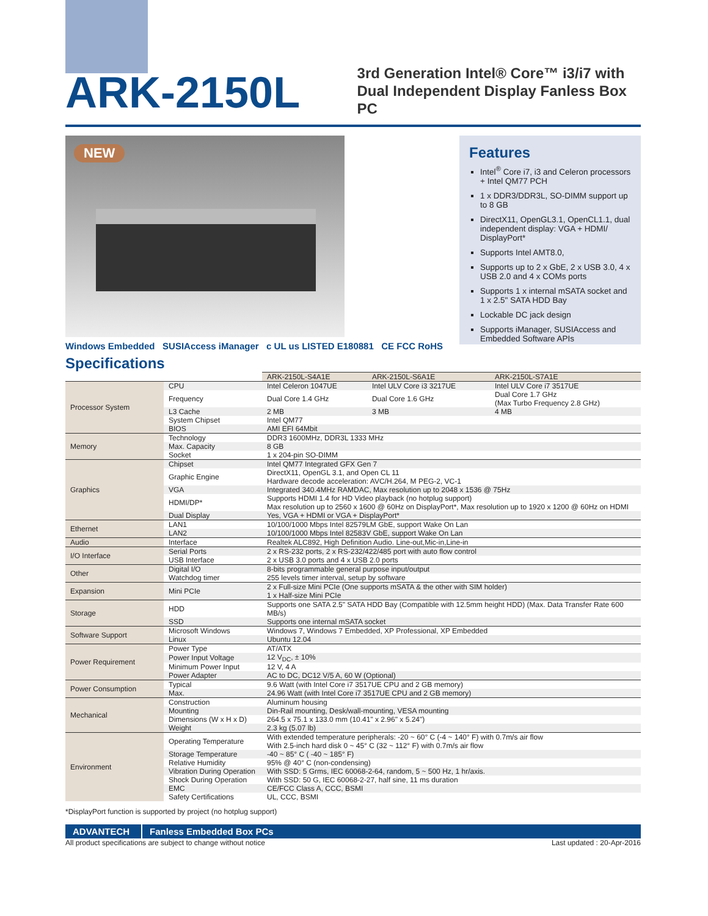ARK-2150L
3rd Generation Intel® Core™ i3/i7 with
Dual Independent Display Fanless Box PC
NEW
Windows Embedded SUSIAccess iManager c UL us LISTED E180881 CE FCC RoHS
Features
Intel<sup>®</sup> Core i7, i3 and Celeron processors + Intel QM77 PCH
1 x DDR3/DDR3L, SO-DIMM support up to 8 GB
DirectX11, OpenGL3.1, OpenCL1.1, dual independent display: VGA + HDMI/ DisplayPort*
Supports Intel AMT8.0,
Supports up to 2 x GbE, 2 x USB 3.0, 4 x USB 2.0 and 4 x COMs ports
Supports 1 x internal mSATA socket and 1 x 2.5" SATA HDD Bay
Lockable DC jack design
Supports iManager, SUSIAccess and Embedded Software APIs
Specifications
| | | ARK-2150L-S4A1E | ARK-2150L-S6A1E | ARK-2150L-S7A1E |
| Processor System | CPU | Intel Celeron 1047UE | Intel ULV Core i3 3217UE | Intel ULV Core i7 3517UE |
| | Frequency | Dual Core 1.4 GHz | Dual Core 1.6 GHz | Dual Core 1.7 GHz (Max Turbo Frequency 2.8 GHz) |
| | L3 Cache | 2 MB | 3 MB | 4 MB |
| | System Chipset | Intel QM77 | | |
| | BIOS | AMI EFI 64Mbit | | |
| Memory | Technology | DDR3 1600MHz, DDR3L 1333 MHz | | |
| | Max. Capacity | 8 GB | | |
| | Socket | 1 x 204-pin SO-DIMM | | |
| Graphics | Chipset | Intel QM77 Integrated GFX Gen 7 | | |
| | Graphic Engine | DirectX11, OpenGL 3.1, and Open CL 11 Hardware decode acceleration: AVC/H.264, M PEG-2, VC-1 | | |
| | VGA | Integrated 340.4MHz RAMDAC, Max resolution up to 2048 x 1536 @ 75Hz | | |
| | HDMI/DP* | Supports HDMI 1.4 for HD Video playback (no hotplug support) Max resolution up to 2560 x 1600 @ 60Hz on DisplayPort*, Max resolution up to 1920 x 1200 @ 60Hz on HDMI | | |
| | Dual Display | Yes, VGA + HDMI or VGA + DisplayPort* | | |
| Ethernet | LAN1 | 10/100/1000 Mbps Intel 82579LM GbE, support Wake On Lan | | |
| | LAN2 | 10/100/1000 Mbps Intel 82583V GbE, support Wake On Lan | | |
| Audio | Interface | Realtek ALC892, High Definition Audio. Line-out,Mic-in,Line-in | | |
| I/O Interface | Serial Ports | 2 x RS-232 ports, 2 x RS-232/422/485 port with auto flow control | | |
| | USB Interface | 2 x USB 3.0 ports and 4 x USB 2.0 ports | | |
| Other | Digital I/O | 8-bits programmable general purpose input/output | | |
| | Watchdog timer | 255 levels timer interval, setup by software | | |
| Expansion | Mini PCIe | 2 x Full-size Mini PCIe (One supports mSATA & the other with SIM holder) 1 x Half-size Mini PCIe | | |
| Storage | HDD | Supports one SATA 2.5" SATA HDD Bay (Compatible with 12.5mm height HDD) (Max. Data Transfer Rate 600 MB/s) | | |
| | SSD | Supports one internal mSATA socket | | |
| Software Support | Microsoft Windows | Windows 7, Windows 7 Embedded, XP Professional, XP Embedded | | |
| | Linux | Ubuntu 12.04 | | |
| Power Requirement | Power Type | AT/ATX | | |
| | Power Input Voltage | 12 V<sub>DC</sub>, ± 10% | | |
| | Minimum Power Input | 12 V, 4 A | | |
| | Power Adapter | AC to DC, DC12 V/5 A, 60 W (Optional) | | |
| Power Consumption | Typical | 9.6 Watt (with Intel Core i7 3517UE CPU and 2 GB memory) | | |
| | Max. | 24.96 Watt (with Intel Core i7 3517UE CPU and 2 GB memory) | | |
| Mechanical | Construction | Aluminum housing | | |
| | Mounting | Din-Rail mounting, Desk/wall-mounting, VESA mounting | | |
| | Dimensions (W x H x D) | 264.5 x 75.1 x 133.0 mm (10.41" x 2.96" x 5.24") | | |
| | Weight | 2.3 kg (5.07 lb) | | |
| Environment | Operating Temperature | With extended temperature peripherals: -20 ~ 60° C (-4 ~ 140° F) with 0.7m/s air flow With 2.5-inch hard disk 0 ~ 45° C (32 ~ 112° F) with 0.7m/s air flow | | |
| | Storage Temperature | -40 ~ 85° C ( -40 ~ 185° F) | | |
| | Relative Humidity | 95% @ 40° C (non-condensing) | | |
| | Vibration During Operation | With SSD: 5 Grms, IEC 60068-2-64, random, 5 ~ 500 Hz, 1 hr/axis. | | |
| | Shock During Operation | With SSD: 50 G, IEC 60068-2-27, half sine, 11 ms duration | | |
| | EMC | CE/FCC Class A, CCC, BSMI | | |
| | Safety Certifications | UL, CCC, BSMI | | |
*DisplayPort function is supported by project (no hotplug support)
ADVANTECH Fanless Embedded Box PCs
All product specifications are subject to change without notice Last updated : 20-Apr-2016